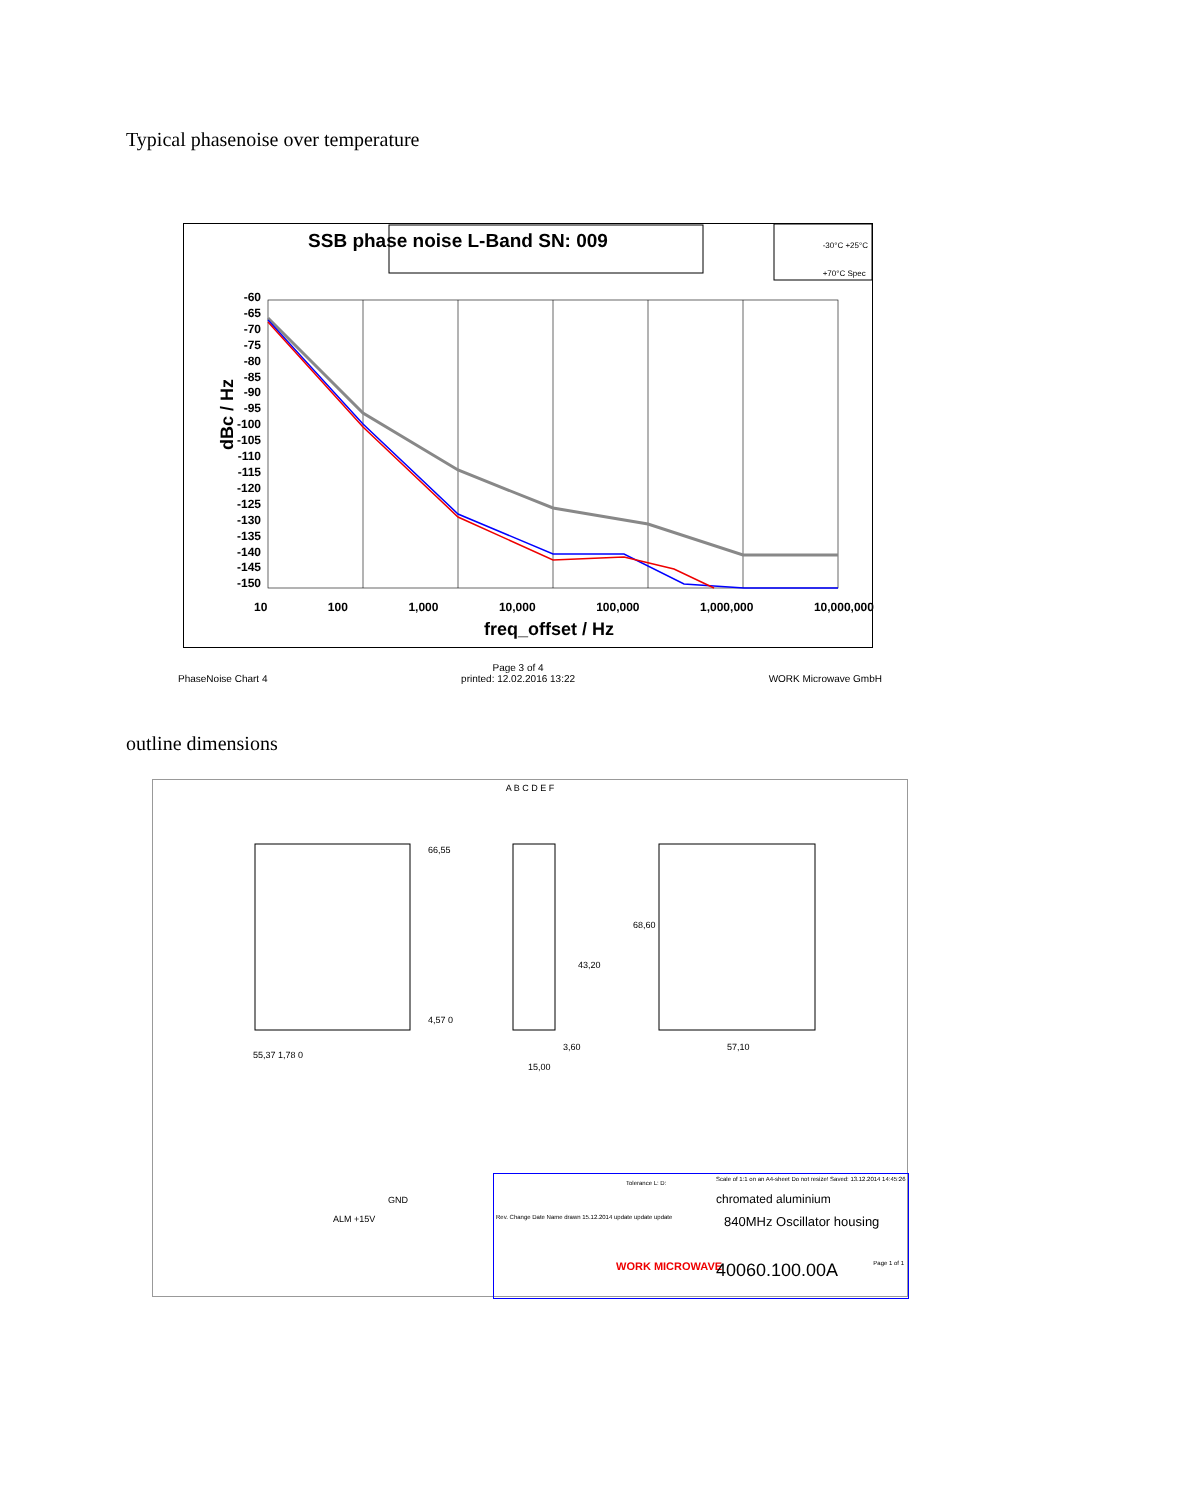Typical phasenoise over temperature
SSB phase noise L-Band SN: 009
-30°C +25°C
+70°C Spec
dBc / Hz
-60
-65
-70
-75
-80
-85
-90
-95
-100
-105
-110
-115
-120
-125
-130
-135
-140
-145
-150
10 100 1,000 10,000 100,000 1,000,000 10,000,000
freq_offset / Hz
PhaseNoise Chart 4 Page 3 of 4
printed: 12.02.2016 13:22 WORK Microwave GmbH
outline dimensions
A B C D E F
66,55
4,57 0
55,37 1,78 0
3,60
15,00
43,20
68,60
57,10
GND
ALM +15V
Tolerance L: D:
Scale of 1:1 on an A4-sheet Do not resize! Saved: 13.12.2014 14:45:26
chromated aluminium
840MHz Oscillator housing
Rev. Change Date Name drawn 15.12.2014 update update update
WORK MICROWAVE 40060.100.00A Page 1 of 1